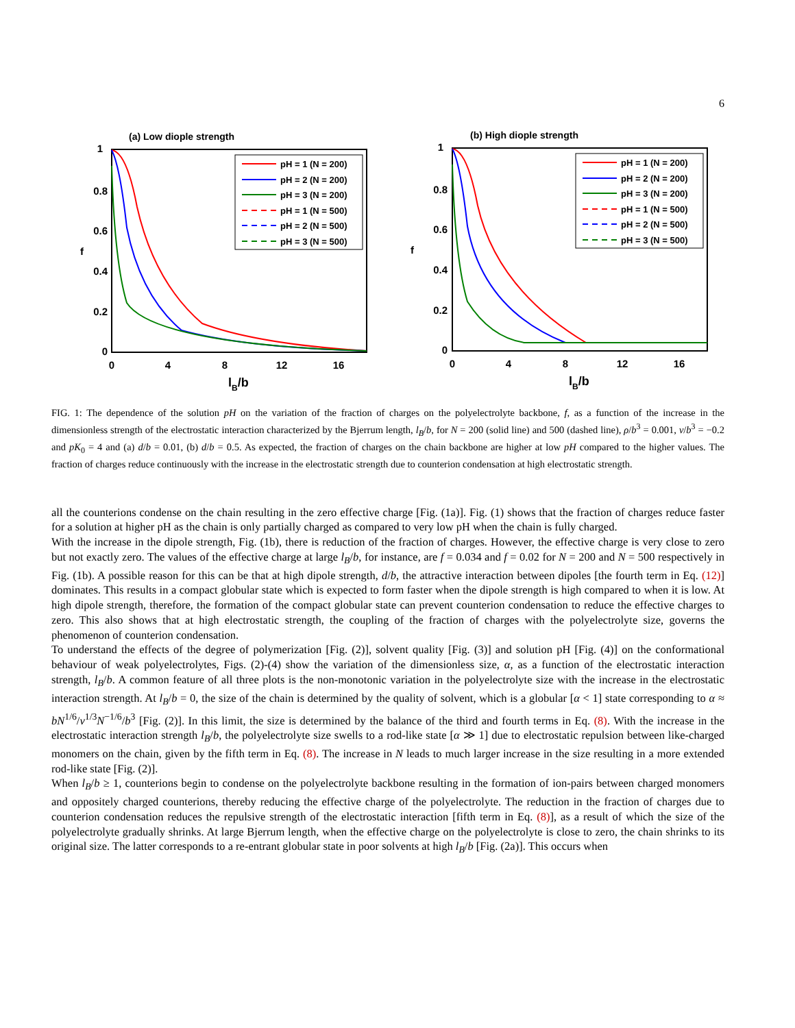6
(a) Low diople strength
1
0.8
0.6
0.4
0.2
0
0
4
8
12
16
f
lB/b
pH = 1 (N = 200)
pH = 2 (N = 200)
pH = 3 (N = 200)
pH = 1 (N = 500)
pH = 2 (N = 500)
pH = 3 (N = 500)
(b) High diople strength
1
0.8
0.6
0.4
0.2
0
0
4
8
12
16
f
lB/b
pH = 1 (N = 200)
pH = 2 (N = 200)
pH = 3 (N = 200)
pH = 1 (N = 500)
pH = 2 (N = 500)
pH = 3 (N = 500)
FIG. 1: The dependence of the solution pH on the variation of the fraction of charges on the polyelectrolyte backbone, f, as a function of the increase in the dimensionless strength of the electrostatic interaction characterized by the Bjerrum length, l<sub>B</sub>/b, for N = 200 (solid line) and 500 (dashed line), ρ/b<sup>3</sup> = 0.001, v/b<sup>3</sup> = −0.2 and pK<sub>0</sub> = 4 and (a) d/b = 0.01, (b) d/b = 0.5. As expected, the fraction of charges on the chain backbone are higher at low pH compared to the higher values. The fraction of charges reduce continuously with the increase in the electrostatic strength due to counterion condensation at high electrostatic strength.
all the counterions condense on the chain resulting in the zero effective charge [Fig. (1a)]. Fig. (1) shows that the fraction of charges reduce faster for a solution at higher pH as the chain is only partially charged as compared to very low pH when the chain is fully charged.
With the increase in the dipole strength, Fig. (1b), there is reduction of the fraction of charges. However, the effective charge is very close to zero but not exactly zero. The values of the effective charge at large l<sub>B</sub>/b, for instance, are f = 0.034 and f = 0.02 for N = 200 and N = 500 respectively in Fig. (1b). A possible reason for this can be that at high dipole strength, d/b, the attractive interaction between dipoles [the fourth term in Eq. (12)] dominates. This results in a compact globular state which is expected to form faster when the dipole strength is high compared to when it is low. At high dipole strength, therefore, the formation of the compact globular state can prevent counterion condensation to reduce the effective charges to zero. This also shows that at high electrostatic strength, the coupling of the fraction of charges with the polyelectrolyte size, governs the phenomenon of counterion condensation.
To understand the effects of the degree of polymerization [Fig. (2)], solvent quality [Fig. (3)] and solution pH [Fig. (4)] on the conformational behaviour of weak polyelectrolytes, Figs. (2)-(4) show the variation of the dimensionless size, α, as a function of the electrostatic interaction strength, l<sub>B</sub>/b. A common feature of all three plots is the non-monotonic variation in the polyelectrolyte size with the increase in the electrostatic interaction strength. At l<sub>B</sub>/b = 0, the size of the chain is determined by the quality of solvent, which is a globular [α < 1] state corresponding to α ≈ bN<sup>1/6</sup>/v<sup>1/3</sup>N<sup>−1/6</sup>/b<sup>3</sup> [Fig. (2)]. In this limit, the size is determined by the balance of the third and fourth terms in Eq. (8). With the increase in the electrostatic interaction strength l<sub>B</sub>/b, the polyelectrolyte size swells to a rod-like state [α ≫ 1] due to electrostatic repulsion between like-charged monomers on the chain, given by the fifth term in Eq. (8). The increase in N leads to much larger increase in the size resulting in a more extended rod-like state [Fig. (2)].
When l<sub>B</sub>/b ≥ 1, counterions begin to condense on the polyelectrolyte backbone resulting in the formation of ion-pairs between charged monomers and oppositely charged counterions, thereby reducing the effective charge of the polyelectrolyte. The reduction in the fraction of charges due to counterion condensation reduces the repulsive strength of the electrostatic interaction [fifth term in Eq. (8)], as a result of which the size of the polyelectrolyte gradually shrinks. At large Bjerrum length, when the effective charge on the polyelectrolyte is close to zero, the chain shrinks to its original size. The latter corresponds to a re-entrant globular state in poor solvents at high l<sub>B</sub>/b [Fig. (2a)]. This occurs when